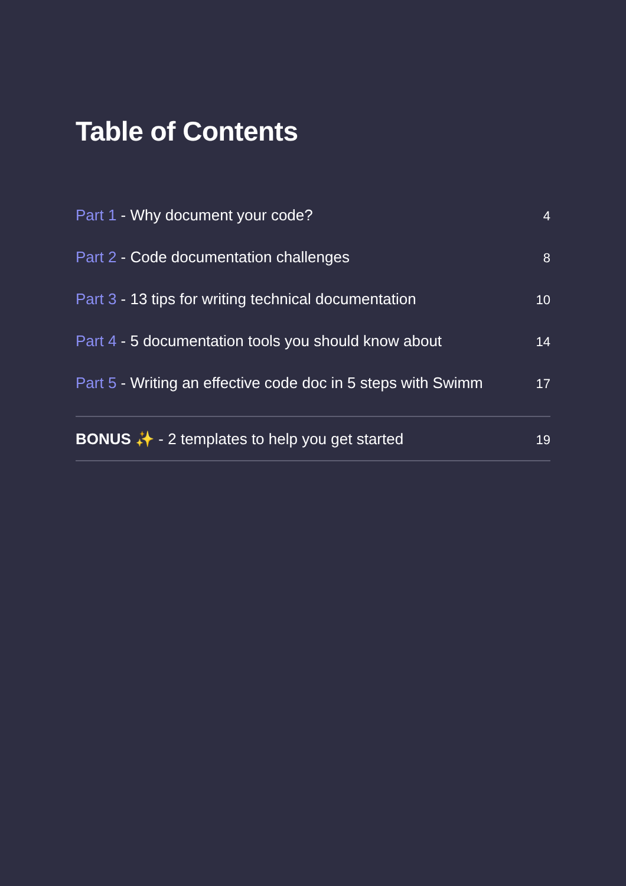Table of Contents
Part 1 - Why document your code? 4
Part 2 - Code documentation challenges 8
Part 3 - 13 tips for writing technical documentation 10
Part 4 - 5 documentation tools you should know about 14
Part 5 - Writing an effective code doc in 5 steps with Swimm 17
BONUS ✨ - 2 templates to help you get started 19